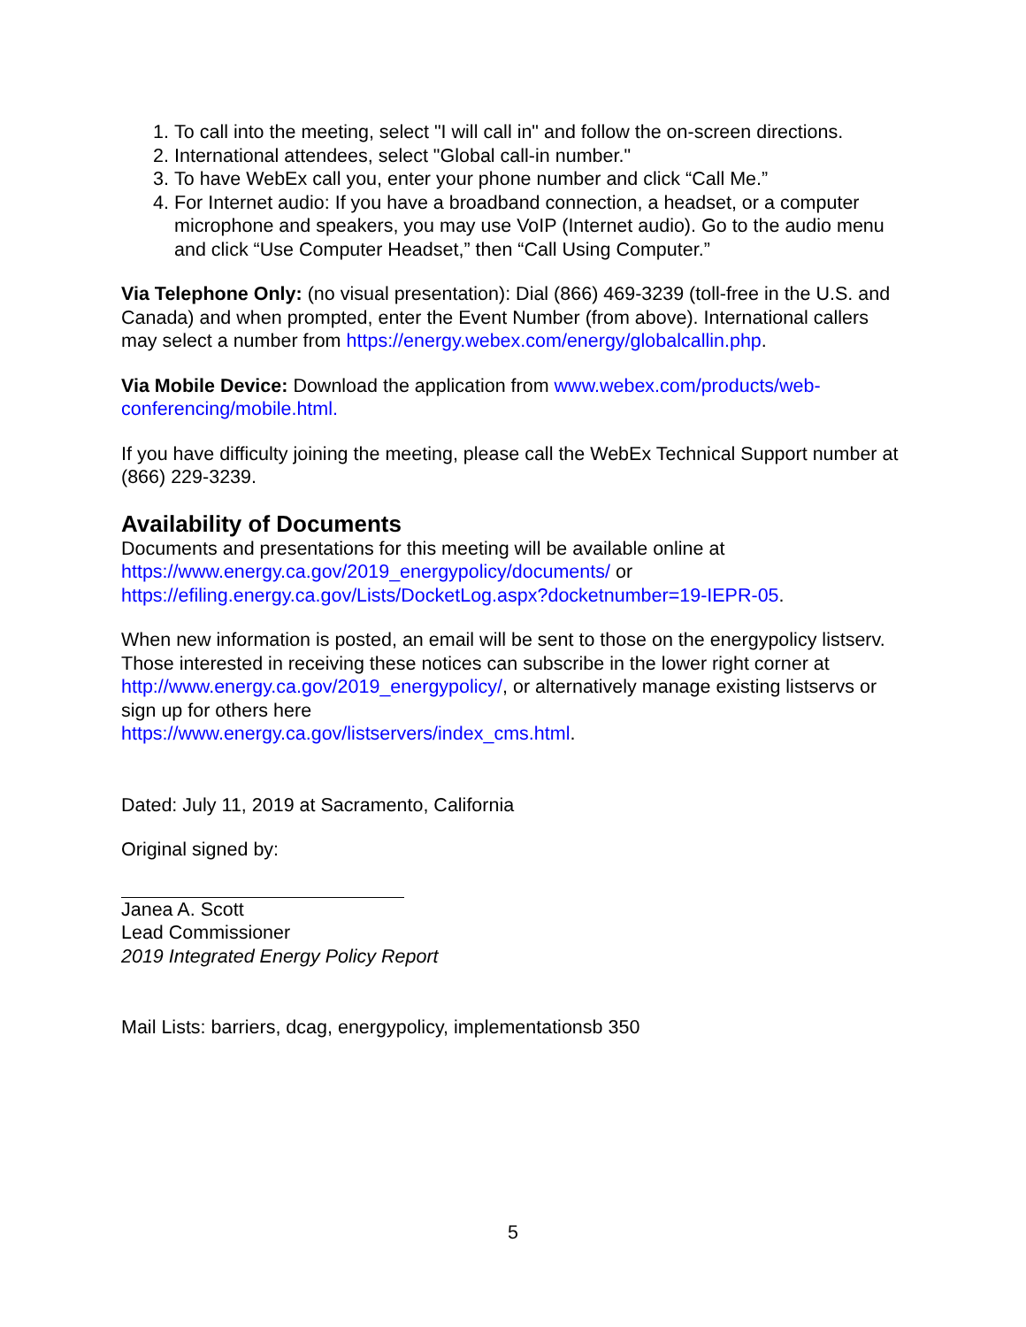1. To call into the meeting, select "I will call in" and follow the on-screen directions.
2. International attendees, select "Global call-in number."
3. To have WebEx call you, enter your phone number and click “Call Me.”
4. For Internet audio: If you have a broadband connection, a headset, or a computer microphone and speakers, you may use VoIP (Internet audio). Go to the audio menu and click “Use Computer Headset,” then “Call Using Computer.”
Via Telephone Only: (no visual presentation): Dial (866) 469-3239 (toll-free in the U.S. and Canada) and when prompted, enter the Event Number (from above). International callers may select a number from https://energy.webex.com/energy/globalcallin.php.
Via Mobile Device: Download the application from www.webex.com/products/web-conferencing/mobile.html.
If you have difficulty joining the meeting, please call the WebEx Technical Support number at (866) 229-3239.
Availability of Documents
Documents and presentations for this meeting will be available online at
https://www.energy.ca.gov/2019_energypolicy/documents/ or
https://efiling.energy.ca.gov/Lists/DocketLog.aspx?docketnumber=19-IEPR-05.
When new information is posted, an email will be sent to those on the energypolicy listserv. Those interested in receiving these notices can subscribe in the lower right corner at http://www.energy.ca.gov/2019_energypolicy/, or alternatively manage existing listservs or sign up for others here
https://www.energy.ca.gov/listservers/index_cms.html.
Dated: July 11, 2019 at Sacramento, California
Original signed by:
Janea A. Scott
Lead Commissioner
2019 Integrated Energy Policy Report
Mail Lists: barriers, dcag, energypolicy, implementationsb 350
5